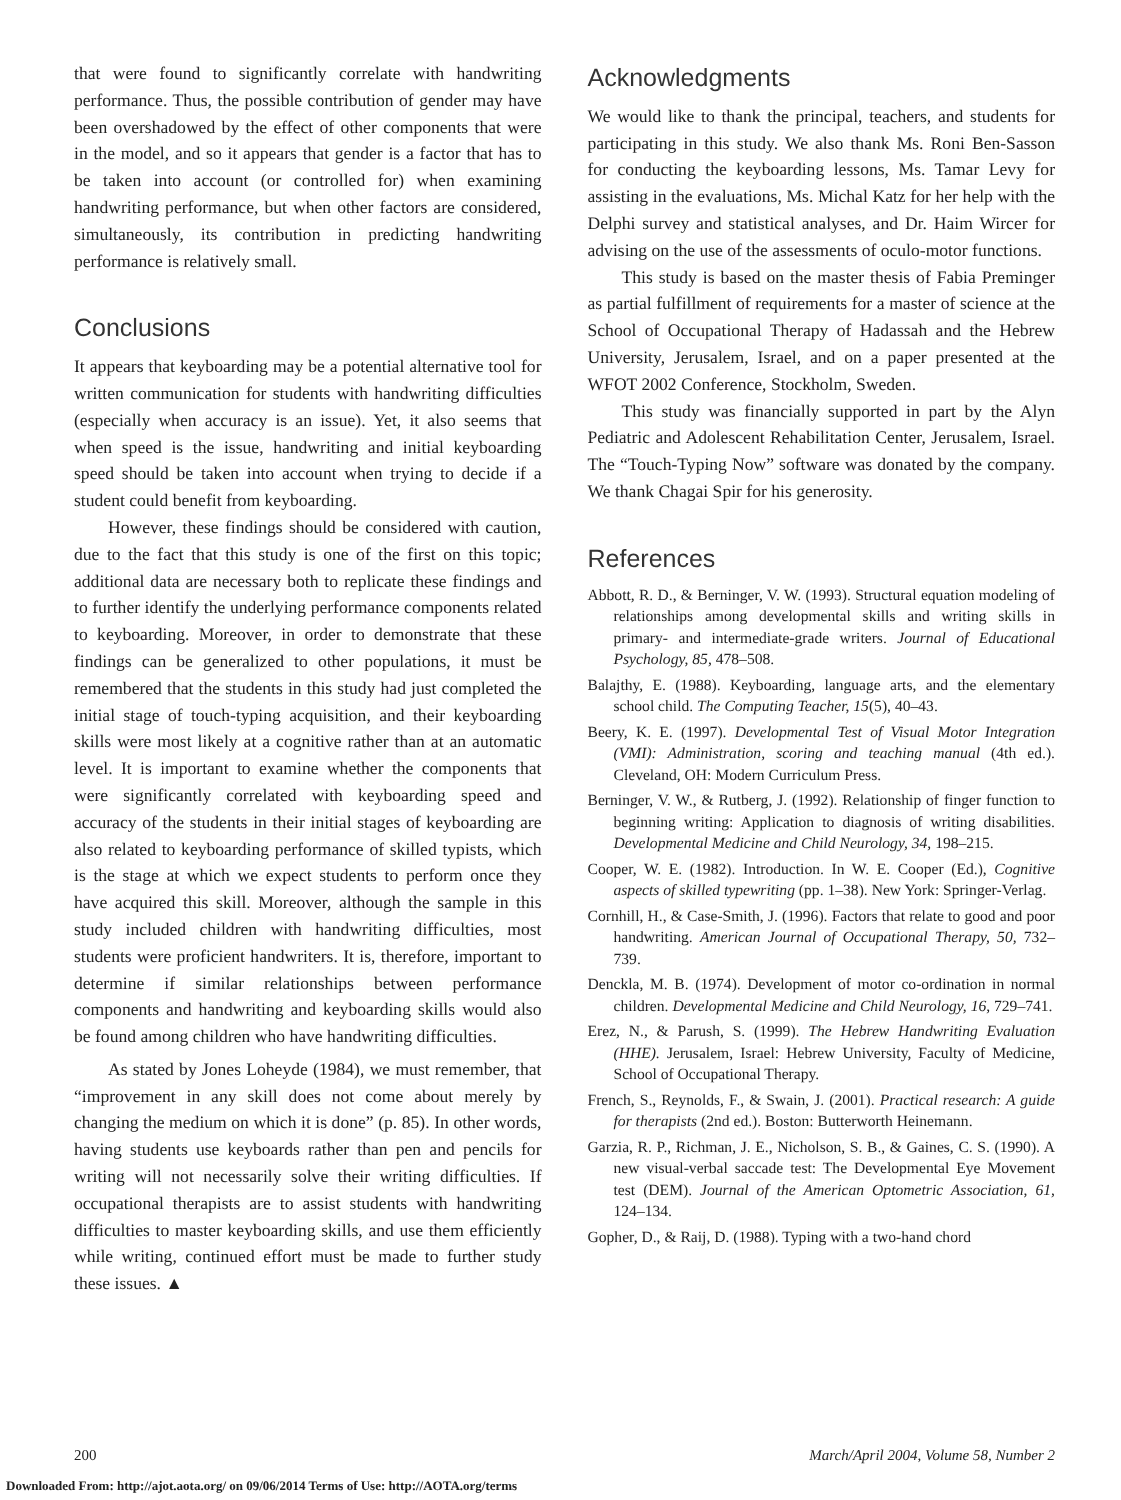that were found to significantly correlate with handwriting performance. Thus, the possible contribution of gender may have been overshadowed by the effect of other components that were in the model, and so it appears that gender is a factor that has to be taken into account (or controlled for) when examining handwriting performance, but when other factors are considered, simultaneously, its contribution in predicting handwriting performance is relatively small.
Conclusions
It appears that keyboarding may be a potential alternative tool for written communication for students with handwriting difficulties (especially when accuracy is an issue). Yet, it also seems that when speed is the issue, handwriting and initial keyboarding speed should be taken into account when trying to decide if a student could benefit from keyboarding.
However, these findings should be considered with caution, due to the fact that this study is one of the first on this topic; additional data are necessary both to replicate these findings and to further identify the underlying performance components related to keyboarding. Moreover, in order to demonstrate that these findings can be generalized to other populations, it must be remembered that the students in this study had just completed the initial stage of touch-typing acquisition, and their keyboarding skills were most likely at a cognitive rather than at an automatic level. It is important to examine whether the components that were significantly correlated with keyboarding speed and accuracy of the students in their initial stages of keyboarding are also related to keyboarding performance of skilled typists, which is the stage at which we expect students to perform once they have acquired this skill. Moreover, although the sample in this study included children with handwriting difficulties, most students were proficient handwriters. It is, therefore, important to determine if similar relationships between performance components and handwriting and keyboarding skills would also be found among children who have handwriting difficulties.
As stated by Jones Loheyde (1984), we must remember, that “improvement in any skill does not come about merely by changing the medium on which it is done” (p. 85). In other words, having students use keyboards rather than pen and pencils for writing will not necessarily solve their writing difficulties. If occupational therapists are to assist students with handwriting difficulties to master keyboarding skills, and use them efficiently while writing, continued effort must be made to further study these issues. ▲
Acknowledgments
We would like to thank the principal, teachers, and students for participating in this study. We also thank Ms. Roni Ben-Sasson for conducting the keyboarding lessons, Ms. Tamar Levy for assisting in the evaluations, Ms. Michal Katz for her help with the Delphi survey and statistical analyses, and Dr. Haim Wircer for advising on the use of the assessments of oculo-motor functions.
This study is based on the master thesis of Fabia Preminger as partial fulfillment of requirements for a master of science at the School of Occupational Therapy of Hadassah and the Hebrew University, Jerusalem, Israel, and on a paper presented at the WFOT 2002 Conference, Stockholm, Sweden.
This study was financially supported in part by the Alyn Pediatric and Adolescent Rehabilitation Center, Jerusalem, Israel. The “Touch-Typing Now” software was donated by the company. We thank Chagai Spir for his generosity.
References
Abbott, R. D., & Berninger, V. W. (1993). Structural equation modeling of relationships among developmental skills and writing skills in primary- and intermediate-grade writers. Journal of Educational Psychology, 85, 478–508.
Balajthy, E. (1988). Keyboarding, language arts, and the elementary school child. The Computing Teacher, 15(5), 40–43.
Beery, K. E. (1997). Developmental Test of Visual Motor Integration (VMI): Administration, scoring and teaching manual (4th ed.). Cleveland, OH: Modern Curriculum Press.
Berninger, V. W., & Rutberg, J. (1992). Relationship of finger function to beginning writing: Application to diagnosis of writing disabilities. Developmental Medicine and Child Neurology, 34, 198–215.
Cooper, W. E. (1982). Introduction. In W. E. Cooper (Ed.), Cognitive aspects of skilled typewriting (pp. 1–38). New York: Springer-Verlag.
Cornhill, H., & Case-Smith, J. (1996). Factors that relate to good and poor handwriting. American Journal of Occupational Therapy, 50, 732–739.
Denckla, M. B. (1974). Development of motor co-ordination in normal children. Developmental Medicine and Child Neurology, 16, 729–741.
Erez, N., & Parush, S. (1999). The Hebrew Handwriting Evaluation (HHE). Jerusalem, Israel: Hebrew University, Faculty of Medicine, School of Occupational Therapy.
French, S., Reynolds, F., & Swain, J. (2001). Practical research: A guide for therapists (2nd ed.). Boston: Butterworth Heinemann.
Garzia, R. P., Richman, J. E., Nicholson, S. B., & Gaines, C. S. (1990). A new visual-verbal saccade test: The Developmental Eye Movement test (DEM). Journal of the American Optometric Association, 61, 124–134.
Gopher, D., & Raij, D. (1988). Typing with a two-hand chord
200 March/April 2004, Volume 58, Number 2
Downloaded From: http://ajot.aota.org/ on 09/06/2014 Terms of Use: http://AOTA.org/terms